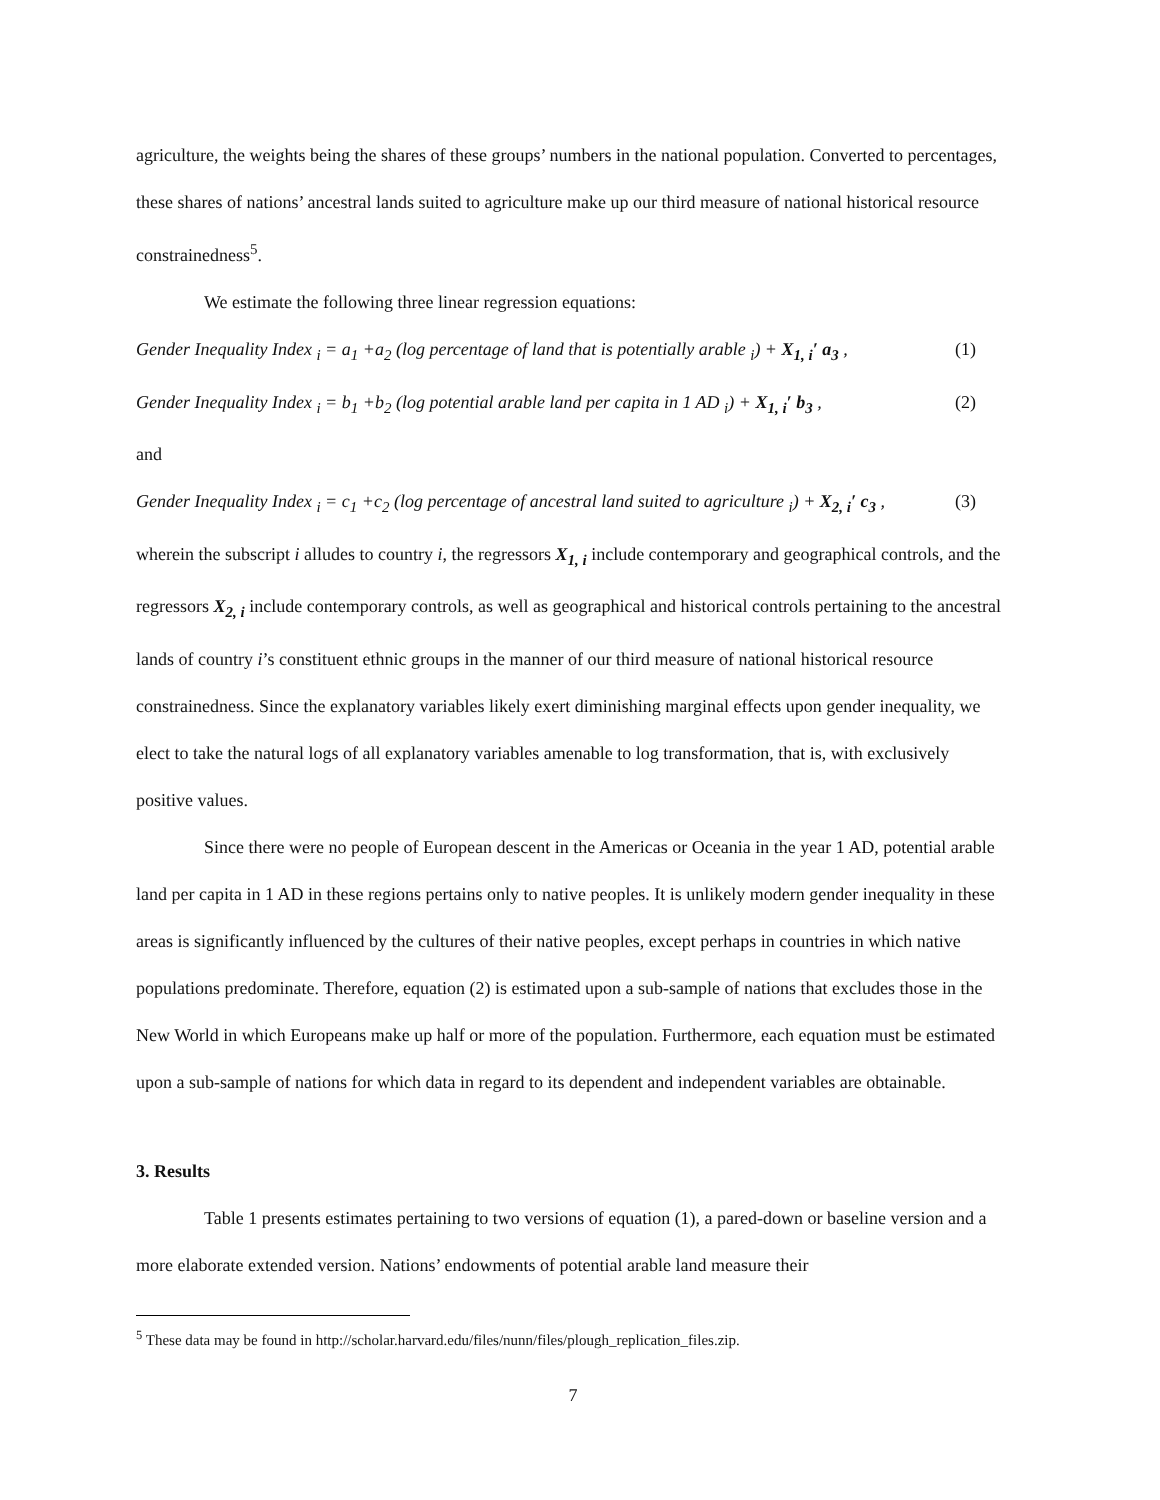agriculture, the weights being the shares of these groups’ numbers in the national population. Converted to percentages, these shares of nations’ ancestral lands suited to agriculture make up our third measure of national historical resource constrainedness<sup>5</sup>.
We estimate the following three linear regression equations:
Gender Inequality Index <sub>i</sub> = a<sub>1</sub> +a<sub>2</sub> (log percentage of land that is potentially arable <sub>i</sub>) + X<sub>1, i</sub>′ a<sub>3</sub> , (1)
Gender Inequality Index <sub>i</sub> = b<sub>1</sub> +b<sub>2</sub> (log potential arable land per capita in 1 AD <sub>i</sub>) + X<sub>1, i</sub>′ b<sub>3</sub> , (2)
and
Gender Inequality Index <sub>i</sub> = c<sub>1</sub> +c<sub>2</sub> (log percentage of ancestral land suited to agriculture <sub>i</sub>) + X<sub>2, i</sub>′ c<sub>3</sub> , (3)
wherein the subscript i alludes to country i, the regressors X<sub>1, i</sub> include contemporary and geographical controls, and the regressors X<sub>2, i</sub> include contemporary controls, as well as geographical and historical controls pertaining to the ancestral lands of country i’s constituent ethnic groups in the manner of our third measure of national historical resource constrainedness. Since the explanatory variables likely exert diminishing marginal effects upon gender inequality, we elect to take the natural logs of all explanatory variables amenable to log transformation, that is, with exclusively positive values.
Since there were no people of European descent in the Americas or Oceania in the year 1 AD, potential arable land per capita in 1 AD in these regions pertains only to native peoples. It is unlikely modern gender inequality in these areas is significantly influenced by the cultures of their native peoples, except perhaps in countries in which native populations predominate. Therefore, equation (2) is estimated upon a sub-sample of nations that excludes those in the New World in which Europeans make up half or more of the population. Furthermore, each equation must be estimated upon a sub-sample of nations for which data in regard to its dependent and independent variables are obtainable.
3. Results
Table 1 presents estimates pertaining to two versions of equation (1), a pared-down or baseline version and a more elaborate extended version. Nations’ endowments of potential arable land measure their
<sup>5</sup> These data may be found in http://scholar.harvard.edu/files/nunn/files/plough_replication_files.zip.
7